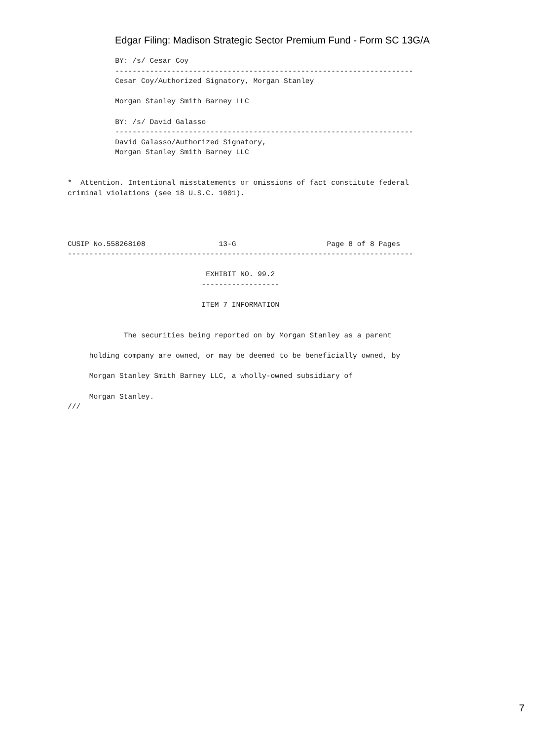Edgar Filing: Madison Strategic Sector Premium Fund - Form SC 13G/A
           BY: /s/ Cesar Coy
           ---------------------------------------------------------------------
           Cesar Coy/Authorized Signatory, Morgan Stanley

           Morgan Stanley Smith Barney LLC

           BY: /s/ David Galasso
           ---------------------------------------------------------------------
           David Galasso/Authorized Signatory,
           Morgan Stanley Smith Barney LLC


*  Attention. Intentional misstatements or omissions of fact constitute federal
criminal violations (see 18 U.S.C. 1001).




CUSIP No.558268108                 13-G                     Page 8 of 8 Pages
--------------------------------------------------------------------------------

                                EXHIBIT NO. 99.2
                               ------------------

                               ITEM 7 INFORMATION


             The securities being reported on by Morgan Stanley as a parent

     holding company are owned, or may be deemed to be beneficially owned, by

     Morgan Stanley Smith Barney LLC, a wholly-owned subsidiary of

     Morgan Stanley.
///
7